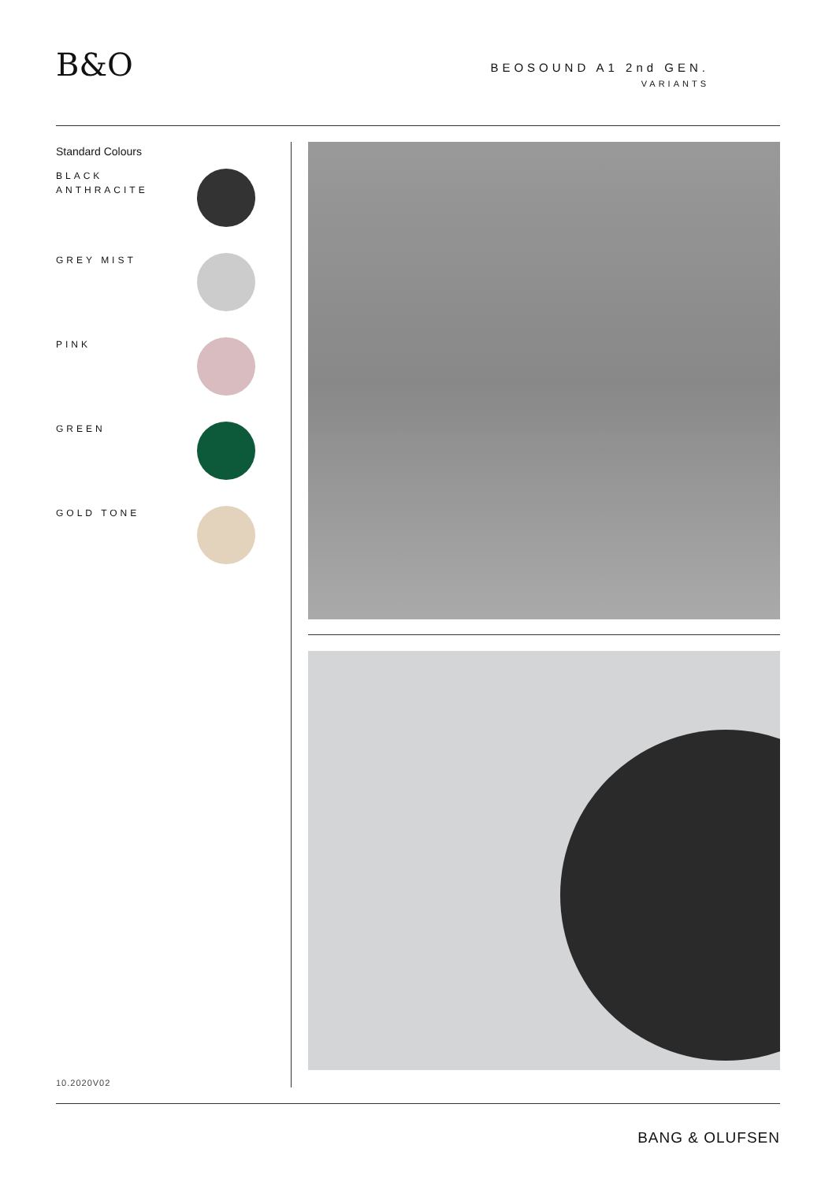B&O
BEOSOUND A1 2nd GEN.
VARIANTS
Standard Colours
BLACK
ANTHRACITE
GREY MIST
PINK
GREEN
GOLD TONE
10.2020V02
BANG & OLUFSEN